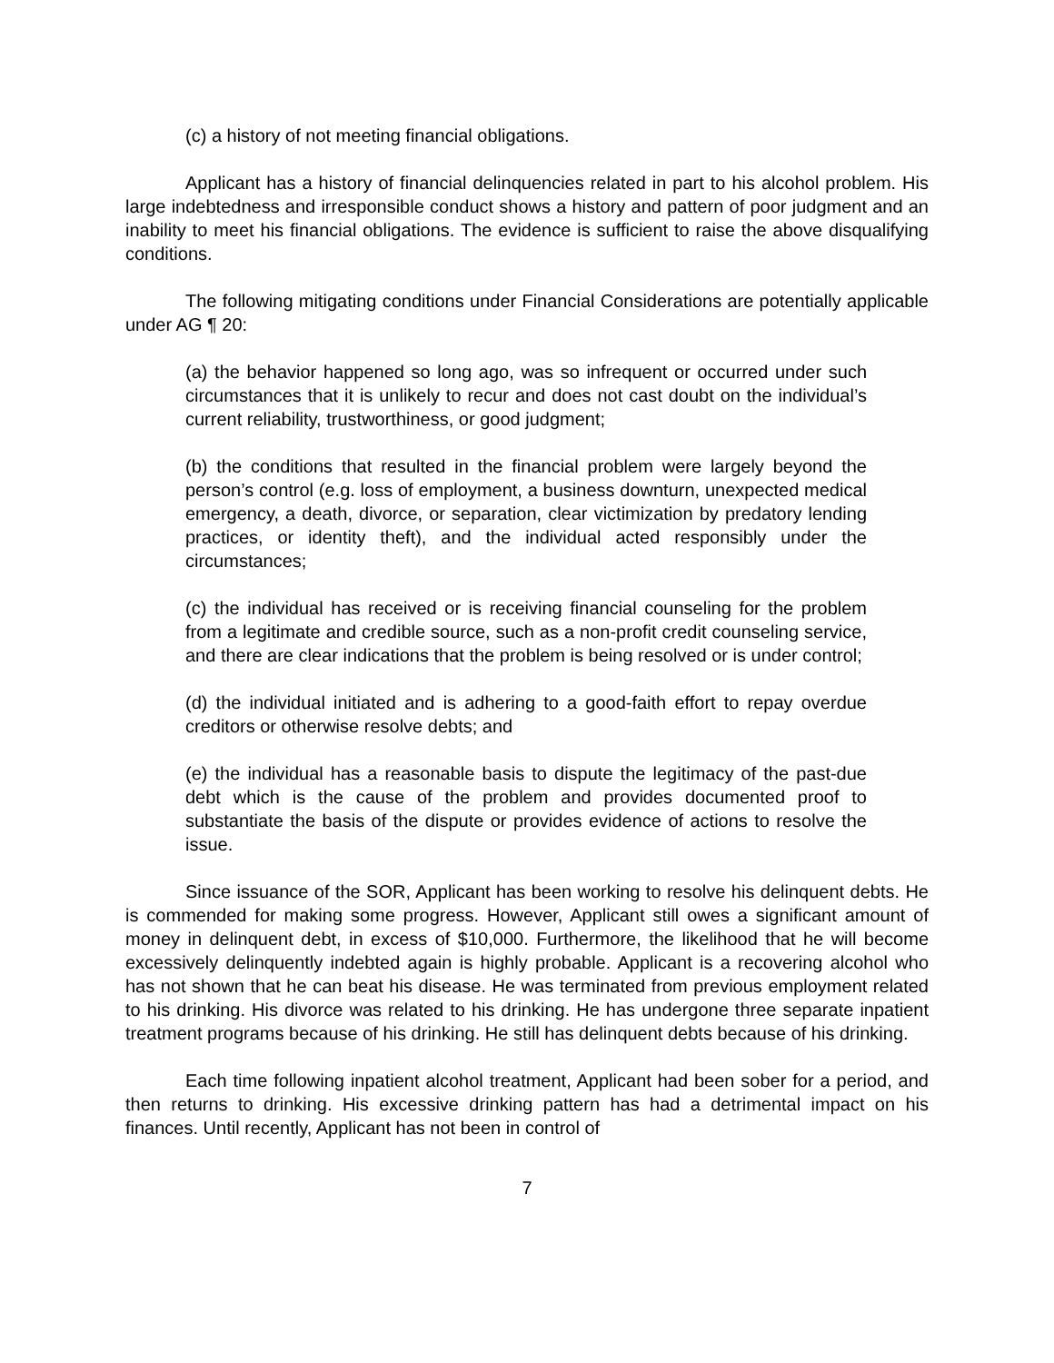(c) a history of not meeting financial obligations.
Applicant has a history of financial delinquencies related in part to his alcohol problem. His large indebtedness and irresponsible conduct shows a history and pattern of poor judgment and an inability to meet his financial obligations. The evidence is sufficient to raise the above disqualifying conditions.
The following mitigating conditions under Financial Considerations are potentially applicable under AG ¶ 20:
(a) the behavior happened so long ago, was so infrequent or occurred under such circumstances that it is unlikely to recur and does not cast doubt on the individual’s current reliability, trustworthiness, or good judgment;
(b) the conditions that resulted in the financial problem were largely beyond the person’s control (e.g. loss of employment, a business downturn, unexpected medical emergency, a death, divorce, or separation, clear victimization by predatory lending practices, or identity theft), and the individual acted responsibly under the circumstances;
(c) the individual has received or is receiving financial counseling for the problem from a legitimate and credible source, such as a non-profit credit counseling service, and there are clear indications that the problem is being resolved or is under control;
(d) the individual initiated and is adhering to a good-faith effort to repay overdue creditors or otherwise resolve debts; and
(e) the individual has a reasonable basis to dispute the legitimacy of the past-due debt which is the cause of the problem and provides documented proof to substantiate the basis of the dispute or provides evidence of actions to resolve the issue.
Since issuance of the SOR, Applicant has been working to resolve his delinquent debts. He is commended for making some progress. However, Applicant still owes a significant amount of money in delinquent debt, in excess of $10,000. Furthermore, the likelihood that he will become excessively delinquently indebted again is highly probable. Applicant is a recovering alcohol who has not shown that he can beat his disease. He was terminated from previous employment related to his drinking. His divorce was related to his drinking. He has undergone three separate inpatient treatment programs because of his drinking. He still has delinquent debts because of his drinking.
Each time following inpatient alcohol treatment, Applicant had been sober for a period, and then returns to drinking. His excessive drinking pattern has had a detrimental impact on his finances. Until recently, Applicant has not been in control of
7